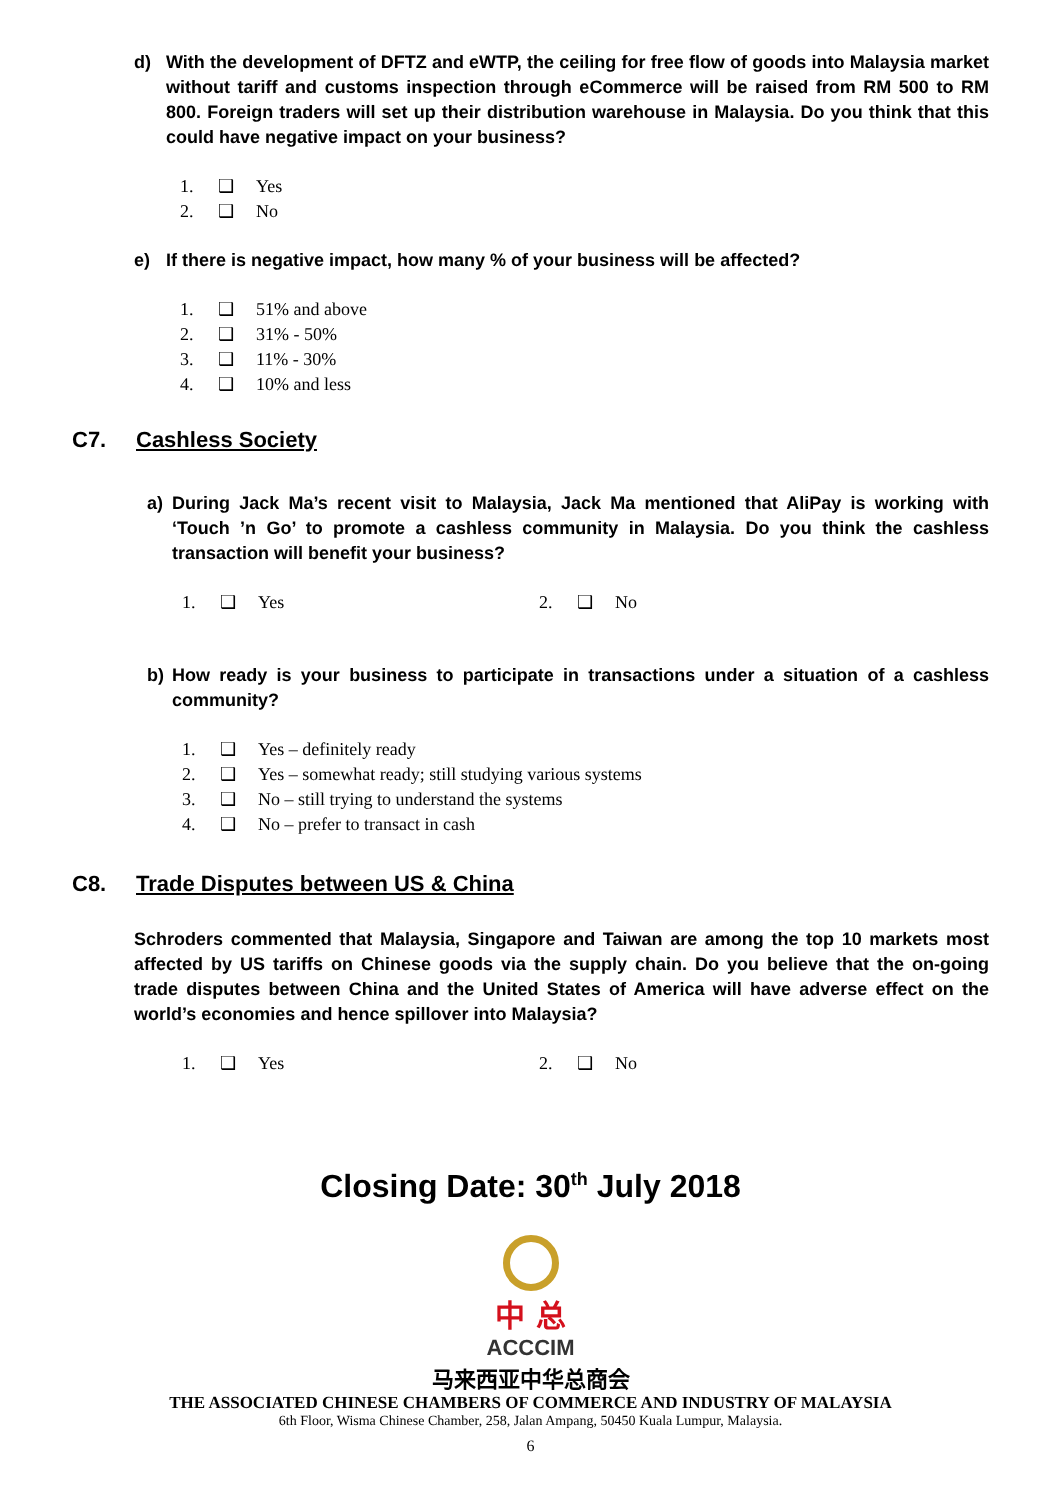d) With the development of DFTZ and eWTP, the ceiling for free flow of goods into Malaysia market without tariff and customs inspection through eCommerce will be raised from RM 500 to RM 800. Foreign traders will set up their distribution warehouse in Malaysia. Do you think that this could have negative impact on your business?
1. ❑ Yes
2. ❑ No
e) If there is negative impact, how many % of your business will be affected?
1. ❑ 51% and above
2. ❑ 31% - 50%
3. ❑ 11% - 30%
4. ❑ 10% and less
C7. Cashless Society
a) During Jack Ma’s recent visit to Malaysia, Jack Ma mentioned that AliPay is working with ‘Touch ’n Go’ to promote a cashless community in Malaysia. Do you think the cashless transaction will benefit your business?
1. ❑ Yes 2. ❑ No
b) How ready is your business to participate in transactions under a situation of a cashless community?
1. ❑ Yes – definitely ready
2. ❑ Yes – somewhat ready; still studying various systems
3. ❑ No – still trying to understand the systems
4. ❑ No – prefer to transact in cash
C8. Trade Disputes between US & China
Schroders commented that Malaysia, Singapore and Taiwan are among the top 10 markets most affected by US tariffs on Chinese goods via the supply chain. Do you believe that the on-going trade disputes between China and the United States of America will have adverse effect on the world’s economies and hence spillover into Malaysia?
1. ❑ Yes 2. ❑ No
Closing Date: 30<sup>th</sup> July 2018
中 总
ACCCIM
马来西亚中华总商会
THE ASSOCIATED CHINESE CHAMBERS OF COMMERCE AND INDUSTRY OF MALAYSIA
6th Floor, Wisma Chinese Chamber, 258, Jalan Ampang, 50450 Kuala Lumpur, Malaysia.
6